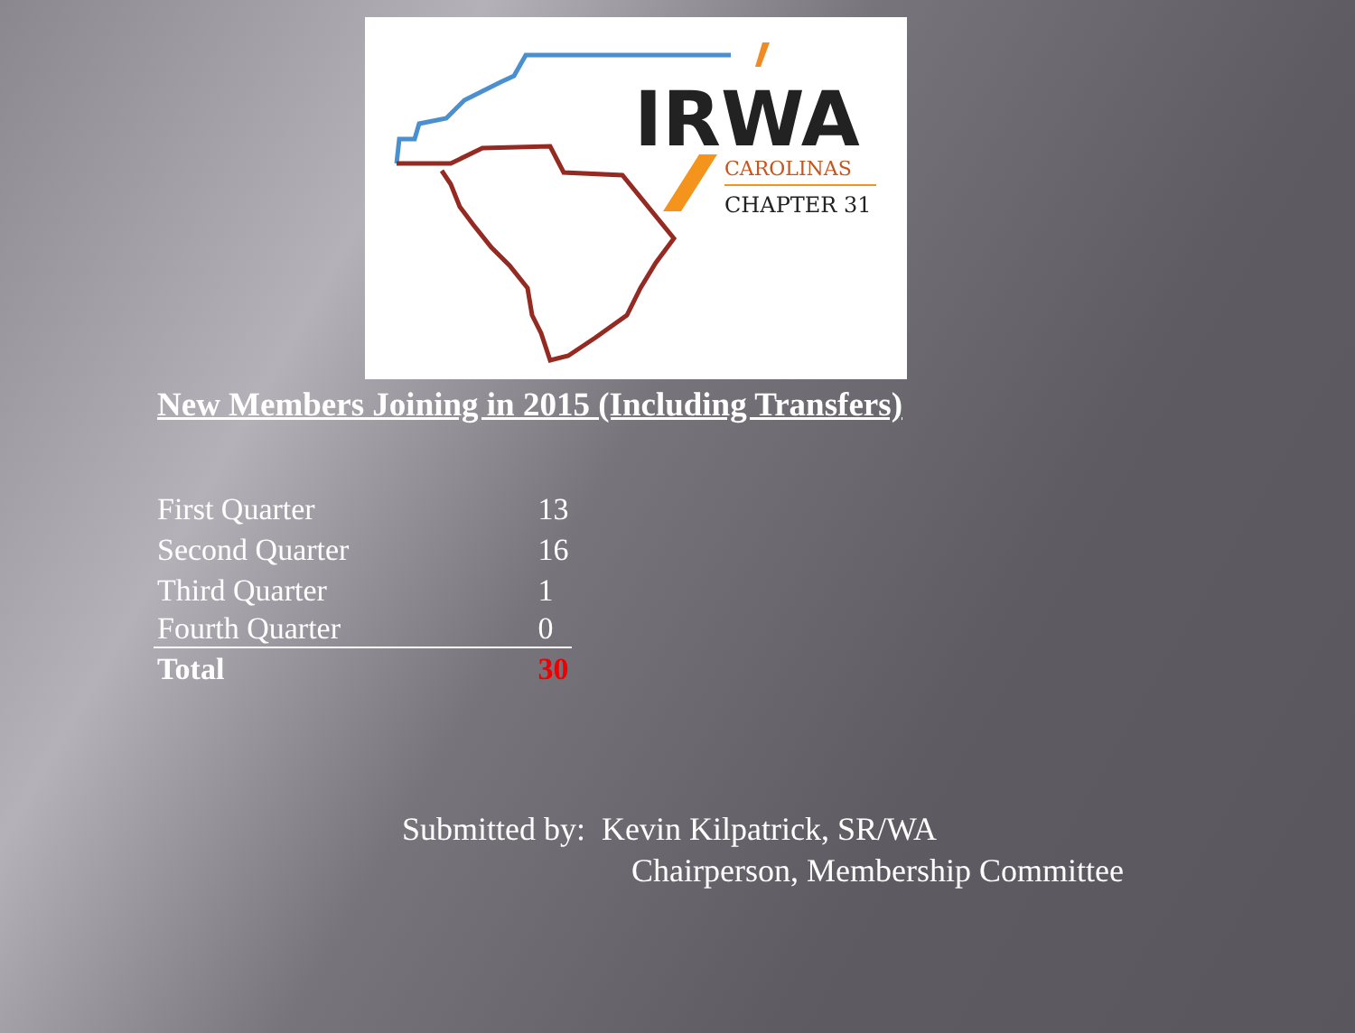IRWA
CAROLINAS
CHAPTER 31
New Members Joining in 2015 (Including Transfers)
| First Quarter | 13 |
| Second Quarter | 16 |
| Third Quarter | 1 |
| Fourth Quarter | 0 |
| Total | 30 |
Submitted by: Kevin Kilpatrick, SR/WA
Chairperson, Membership Committee